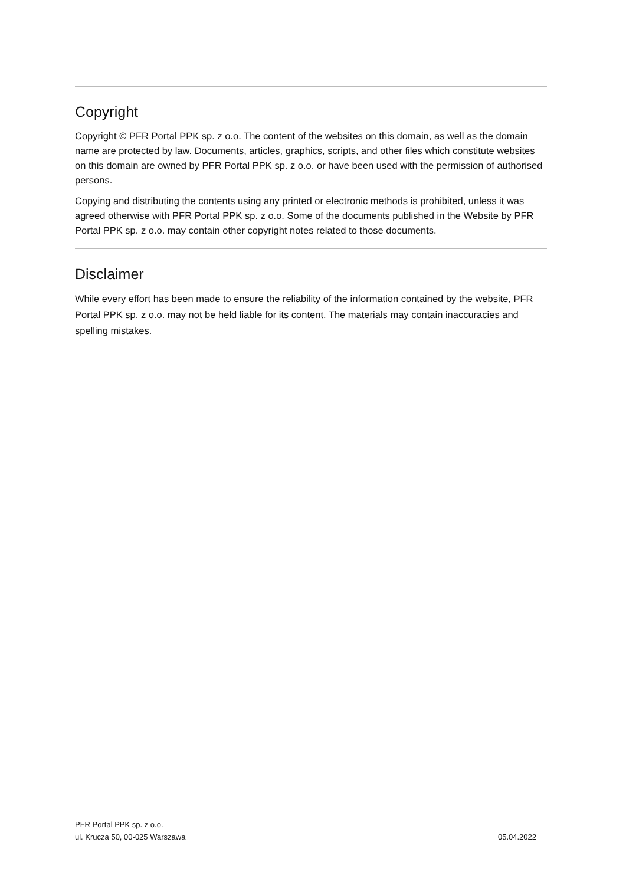Copyright
Copyright © PFR Portal PPK sp. z o.o. The content of the websites on this domain, as well as the domain name are protected by law. Documents, articles, graphics, scripts, and other files which constitute websites on this domain are owned by PFR Portal PPK sp. z o.o. or have been used with the permission of authorised persons.
Copying and distributing the contents using any printed or electronic methods is prohibited, unless it was agreed otherwise with PFR Portal PPK sp. z o.o. Some of the documents published in the Website by PFR Portal PPK sp. z o.o. may contain other copyright notes related to those documents.
Disclaimer
While every effort has been made to ensure the reliability of the information contained by the website, PFR Portal PPK sp. z o.o. may not be held liable for its content. The materials may contain inaccuracies and spelling mistakes.
PFR Portal PPK sp. z o.o.
ul. Krucza 50, 00-025 Warszawa
05.04.2022